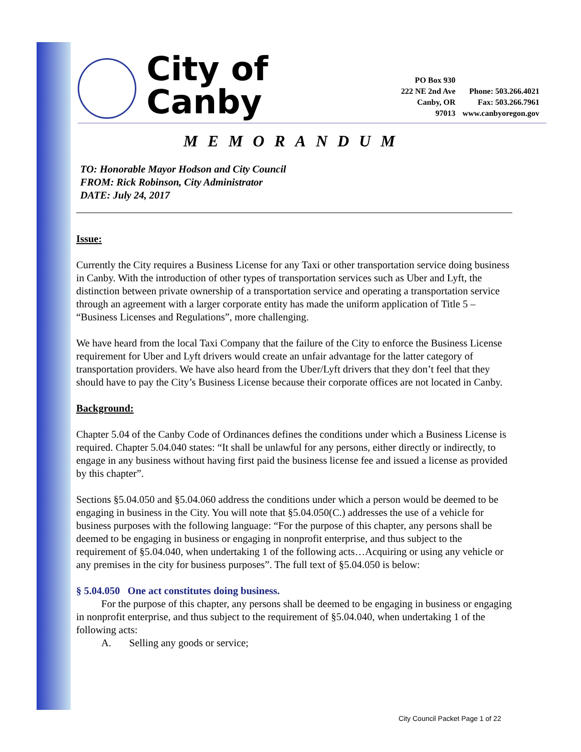City of Canby
PO Box 930
222 NE 2nd Ave
Canby, OR 97013
Phone: 503.266.4021
Fax: 503.266.7961
www.canbyoregon.gov
MEMORANDUM
TO: Honorable Mayor Hodson and City Council
FROM: Rick Robinson, City Administrator
DATE: July 24, 2017
Issue:
Currently the City requires a Business License for any Taxi or other transportation service doing business in Canby. With the introduction of other types of transportation services such as Uber and Lyft, the distinction between private ownership of a transportation service and operating a transportation service through an agreement with a larger corporate entity has made the uniform application of Title 5 – “Business Licenses and Regulations”, more challenging.
We have heard from the local Taxi Company that the failure of the City to enforce the Business License requirement for Uber and Lyft drivers would create an unfair advantage for the latter category of transportation providers. We have also heard from the Uber/Lyft drivers that they don’t feel that they should have to pay the City’s Business License because their corporate offices are not located in Canby.
Background:
Chapter 5.04 of the Canby Code of Ordinances defines the conditions under which a Business License is required. Chapter 5.04.040 states: “It shall be unlawful for any persons, either directly or indirectly, to engage in any business without having first paid the business license fee and issued a license as provided by this chapter”.
Sections §5.04.050 and §5.04.060 address the conditions under which a person would be deemed to be engaging in business in the City. You will note that §5.04.050(C.) addresses the use of a vehicle for business purposes with the following language: “For the purpose of this chapter, any persons shall be deemed to be engaging in business or engaging in nonprofit enterprise, and thus subject to the requirement of §5.04.040, when undertaking 1 of the following acts…Acquiring or using any vehicle or any premises in the city for business purposes”. The full text of §5.04.050 is below:
§ 5.04.050 One act constitutes doing business.
For the purpose of this chapter, any persons shall be deemed to be engaging in business or engaging in nonprofit enterprise, and thus subject to the requirement of §5.04.040, when undertaking 1 of the following acts:
A. Selling any goods or service;
City Council Packet Page 1 of 22